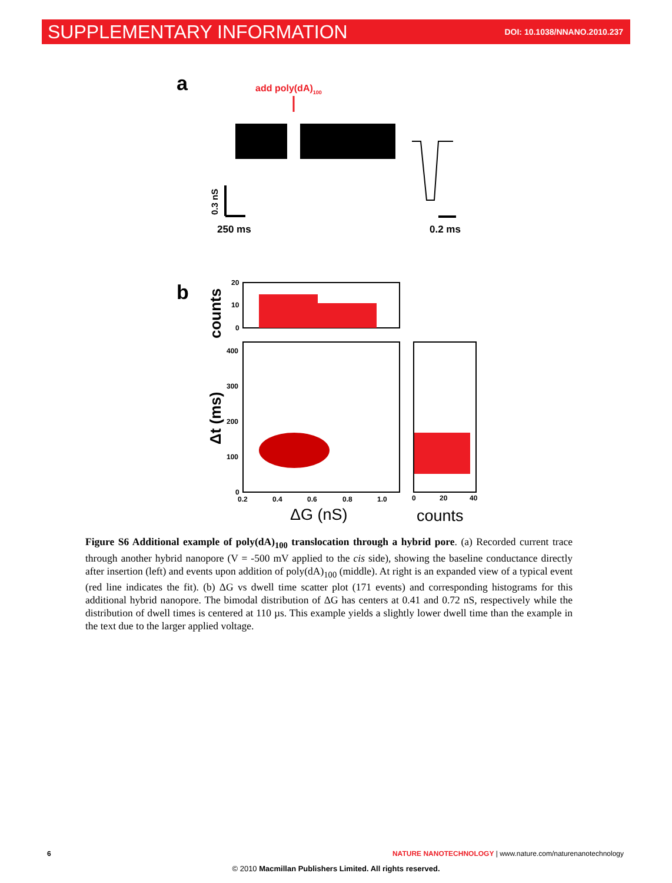SUPPLEMENTARY INFORMATION DOI: 10.1038/NNANO.2010.237
a
add poly(dA)100
0.3 nS
250 ms
0.2 ms
b
counts
20
10
0
Δt (ms)
400
300
200
100
0
0.2
0.4
0.6
0.8
1.0
ΔG (nS)
0
20
40
counts
Figure S6 Additional example of poly(dA)<sub>100</sub> translocation through a hybrid pore. (a) Recorded current trace through another hybrid nanopore (V = -500 mV applied to the cis side), showing the baseline conductance directly after insertion (left) and events upon addition of poly(dA)<sub>100</sub> (middle). At right is an expanded view of a typical event (red line indicates the fit). (b) ΔG vs dwell time scatter plot (171 events) and corresponding histograms for this additional hybrid nanopore. The bimodal distribution of ΔG has centers at 0.41 and 0.72 nS, respectively while the distribution of dwell times is centered at 110 µs. This example yields a slightly lower dwell time than the example in the text due to the larger applied voltage.
6 NATURE NANOTECHNOLOGY | www.nature.com/naturenanotechnology
© 2010 Macmillan Publishers Limited. All rights reserved.